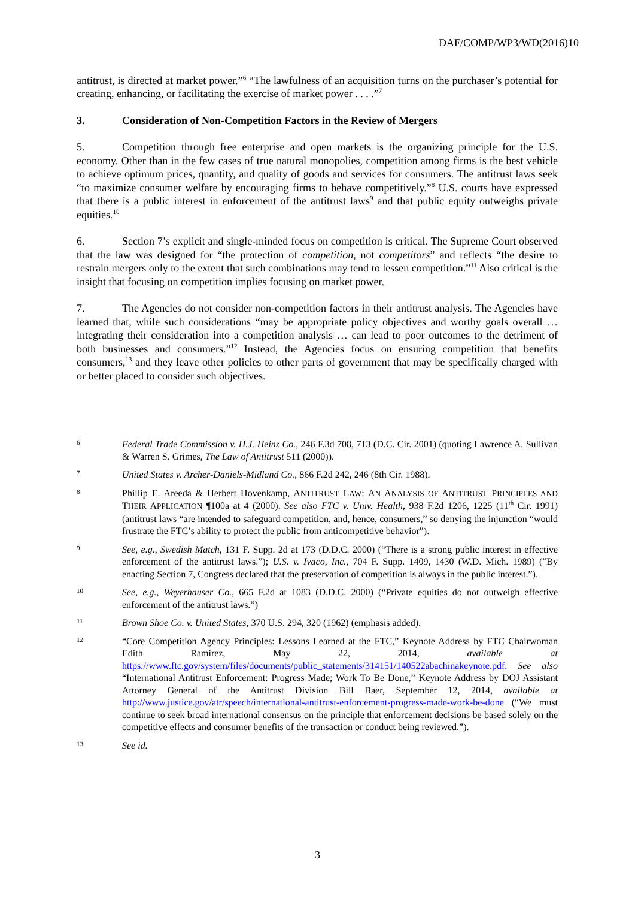DAF/COMP/WP3/WD(2016)10
antitrust, is directed at market power.”<sup>6</sup> “The lawfulness of an acquisition turns on the purchaser’s potential for creating, enhancing, or facilitating the exercise of market power . . . .”<sup>7</sup>
3. Consideration of Non-Competition Factors in the Review of Mergers
5. Competition through free enterprise and open markets is the organizing principle for the U.S. economy. Other than in the few cases of true natural monopolies, competition among firms is the best vehicle to achieve optimum prices, quantity, and quality of goods and services for consumers. The antitrust laws seek “to maximize consumer welfare by encouraging firms to behave competitively.”<sup>8</sup> U.S. courts have expressed that there is a public interest in enforcement of the antitrust laws<sup>9</sup> and that public equity outweighs private equities.<sup>10</sup>
6. Section 7’s explicit and single-minded focus on competition is critical. The Supreme Court observed that the law was designed for “the protection of competition, not competitors” and reflects “the desire to restrain mergers only to the extent that such combinations may tend to lessen competition.”<sup>11</sup> Also critical is the insight that focusing on competition implies focusing on market power.
7. The Agencies do not consider non-competition factors in their antitrust analysis. The Agencies have learned that, while such considerations “may be appropriate policy objectives and worthy goals overall … integrating their consideration into a competition analysis … can lead to poor outcomes to the detriment of both businesses and consumers.”<sup>12</sup> Instead, the Agencies focus on ensuring competition that benefits consumers,<sup>13</sup> and they leave other policies to other parts of government that may be specifically charged with or better placed to consider such objectives.
6
Federal Trade Commission v. H.J. Heinz Co., 246 F.3d 708, 713 (D.C. Cir. 2001) (quoting Lawrence A. Sullivan & Warren S. Grimes, The Law of Antitrust 511 (2000)).
7
United States v. Archer-Daniels-Midland Co., 866 F.2d 242, 246 (8th Cir. 1988).
8
Phillip E. Areeda & Herbert Hovenkamp, ANTITRUST LAW: AN ANALYSIS OF ANTITRUST PRINCIPLES AND THEIR APPLICATION ¶100a at 4 (2000). See also FTC v. Univ. Health, 938 F.2d 1206, 1225 (11<sup>th</sup> Cir. 1991) (antitrust laws “are intended to safeguard competition, and, hence, consumers,” so denying the injunction “would frustrate the FTC’s ability to protect the public from anticompetitive behavior”).
9
See, e.g., Swedish Match, 131 F. Supp. 2d at 173 (D.D.C. 2000) (“There is a strong public interest in effective enforcement of the antitrust laws.”); U.S. v. Ivaco, Inc., 704 F. Supp. 1409, 1430 (W.D. Mich. 1989) (”By enacting Section 7, Congress declared that the preservation of competition is always in the public interest.”).
10
See, e.g., Weyerhauser Co., 665 F.2d at 1083 (D.D.C. 2000) (“Private equities do not outweigh effective enforcement of the antitrust laws.”)
11
Brown Shoe Co. v. United States, 370 U.S. 294, 320 (1962) (emphasis added).
12
“Core Competition Agency Principles: Lessons Learned at the FTC,” Keynote Address by FTC Chairwoman Edith Ramirez, May 22, 2014, available at https://www.ftc.gov/system/files/documents/public_statements/314151/140522abachinakeynote.pdf. See also “International Antitrust Enforcement: Progress Made; Work To Be Done,” Keynote Address by DOJ Assistant Attorney General of the Antitrust Division Bill Baer, September 12, 2014, available at http://www.justice.gov/atr/speech/international-antitrust-enforcement-progress-made-work-be-done (“We must continue to seek broad international consensus on the principle that enforcement decisions be based solely on the competitive effects and consumer benefits of the transaction or conduct being reviewed.”).
13
See id.
3